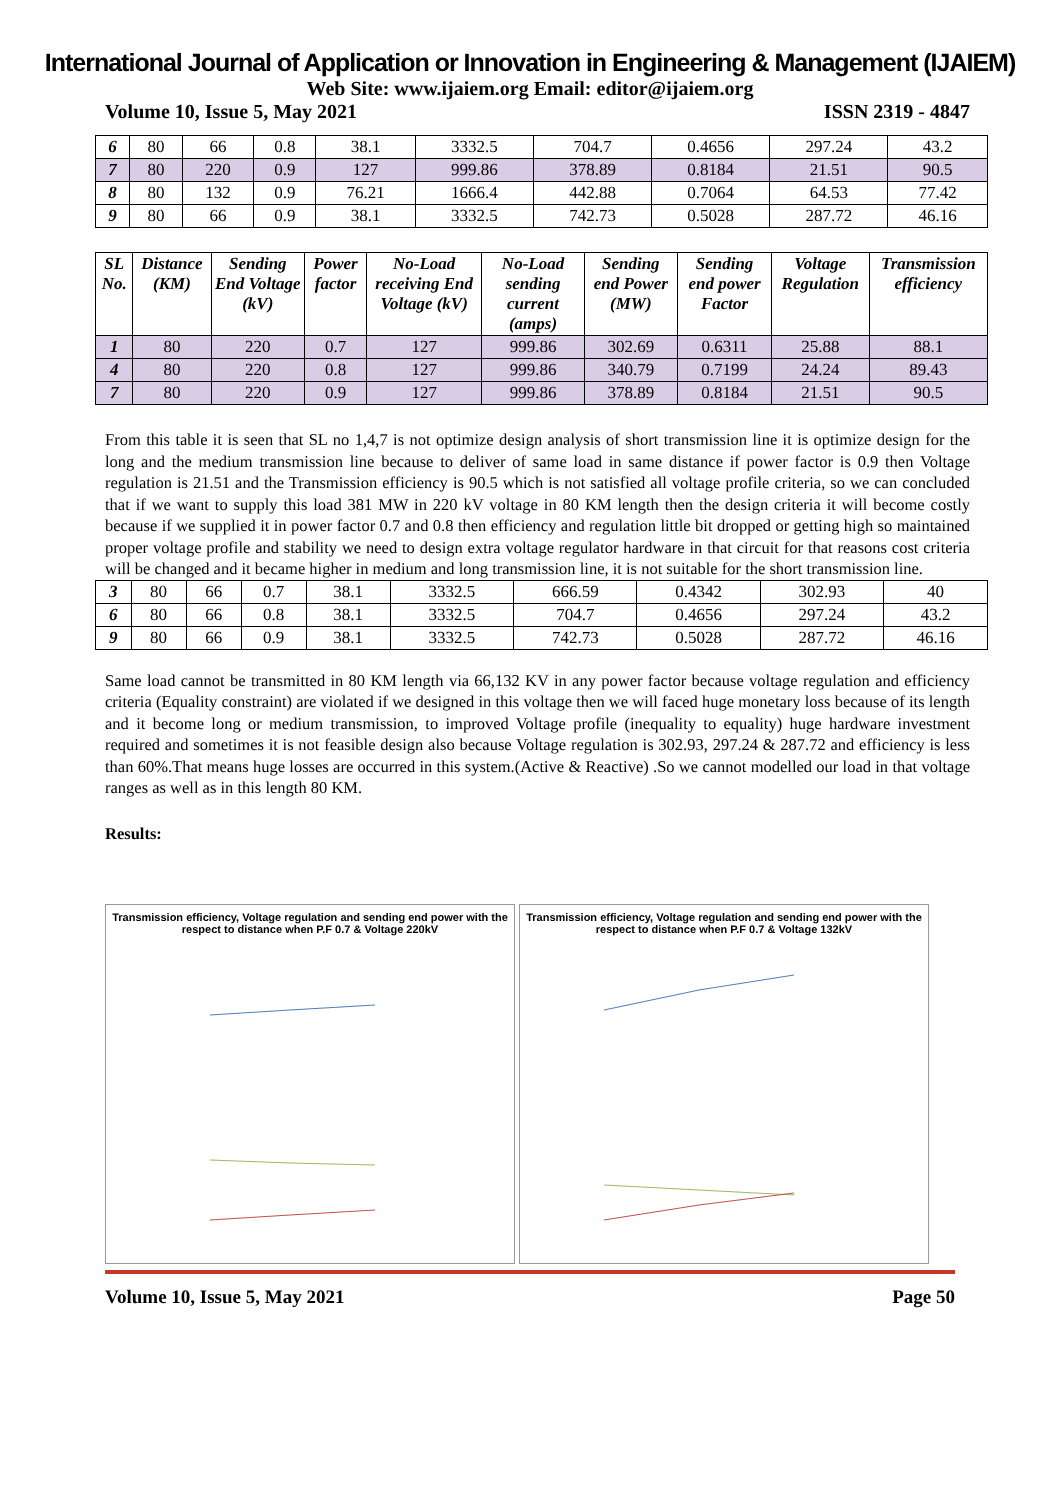International Journal of Application or Innovation in Engineering & Management (IJAIEM)
Web Site: www.ijaiem.org Email: editor@ijaiem.org
Volume 10, Issue 5, May 2021 ISSN 2319 - 4847
| 6 | 80 | 66 | 0.8 | 38.1 | 3332.5 | 704.7 | 0.4656 | 297.24 | 43.2 |
| 7 | 80 | 220 | 0.9 | 127 | 999.86 | 378.89 | 0.8184 | 21.51 | 90.5 |
| 8 | 80 | 132 | 0.9 | 76.21 | 1666.4 | 442.88 | 0.7064 | 64.53 | 77.42 |
| 9 | 80 | 66 | 0.9 | 38.1 | 3332.5 | 742.73 | 0.5028 | 287.72 | 46.16 |
| SL No. | Distance (KM) | Sending End Voltage (kV) | Power factor | No-Load receiving End Voltage (kV) | No-Load sending current (amps) | Sending end Power (MW) | Sending end power Factor | Voltage Regulation | Transmission efficiency |
| --- | --- | --- | --- | --- | --- | --- | --- | --- | --- |
| 1 | 80 | 220 | 0.7 | 127 | 999.86 | 302.69 | 0.6311 | 25.88 | 88.1 |
| 4 | 80 | 220 | 0.8 | 127 | 999.86 | 340.79 | 0.7199 | 24.24 | 89.43 |
| 7 | 80 | 220 | 0.9 | 127 | 999.86 | 378.89 | 0.8184 | 21.51 | 90.5 |
From this table it is seen that SL no 1,4,7 is not optimize design analysis of short transmission line it is optimize design for the long and the medium transmission line because to deliver of same load in same distance if power factor is 0.9 then Voltage regulation is 21.51 and the Transmission efficiency is 90.5 which is not satisfied all voltage profile criteria, so we can concluded that if we want to supply this load 381 MW in 220 kV voltage in 80 KM length then the design criteria it will become costly because if we supplied it in power factor 0.7 and 0.8 then efficiency and regulation little bit dropped or getting high so maintained proper voltage profile and stability we need to design extra voltage regulator hardware in that circuit for that reasons cost criteria will be changed and it became higher in medium and long transmission line, it is not suitable for the short transmission line.
| 3 | 80 | 66 | 0.7 | 38.1 | 3332.5 | 666.59 | 0.4342 | 302.93 | 40 |
| 6 | 80 | 66 | 0.8 | 38.1 | 3332.5 | 704.7 | 0.4656 | 297.24 | 43.2 |
| 9 | 80 | 66 | 0.9 | 38.1 | 3332.5 | 742.73 | 0.5028 | 287.72 | 46.16 |
Same load cannot be transmitted in 80 KM length via 66,132 KV in any power factor because voltage regulation and efficiency criteria (Equality constraint) are violated if we designed in this voltage then we will faced huge monetary loss because of its length and it become long or medium transmission, to improved Voltage profile (inequality to equality) huge hardware investment required and sometimes it is not feasible design also because Voltage regulation is 302.93, 297.24 & 287.72 and efficiency is less than 60%.That means huge losses are occurred in this system.(Active & Reactive) .So we cannot modelled our load in that voltage ranges as well as in this length 80 KM.
Results:
Transmission efficiency, Voltage regulation and sending end power with the respect to distance when P.F 0.7 & Voltage 220kV
Transmission efficiency, Voltage regulation and sending end power with the respect to distance when P.F 0.7 & Voltage 132kV
Volume 10, Issue 5, May 2021 Page 50